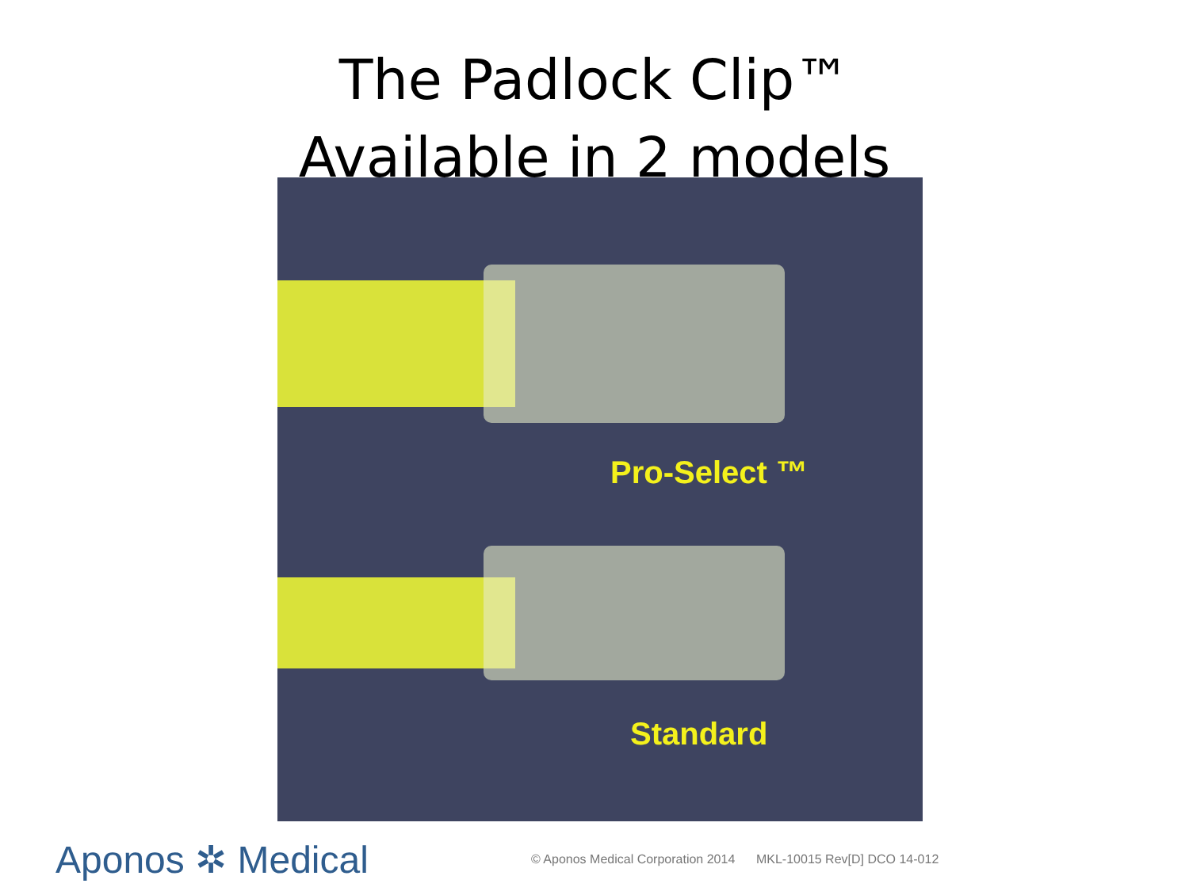The Padlock Clip™
Available in 2 models
Pro-Select ™
Standard
Aponos ✲ Medical
© Aponos Medical Corporation 2014 MKL-10015 Rev[D] DCO 14-012